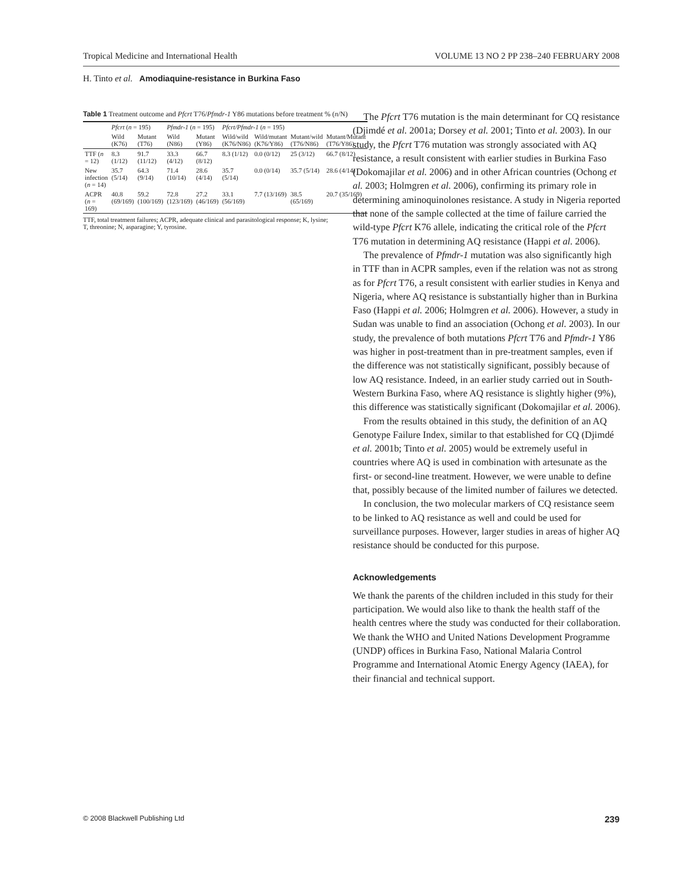Tropical Medicine and International Health VOLUME 13 NO 2 PP 238–240 FEBRUARY 2008
H. Tinto et al. Amodiaquine-resistance in Burkina Faso
Table 1 Treatment outcome and Pfcrt T76/ Pfmdr-1 Y86 mutations before treatment % ( n /N)
| | Pfcrt ( n = 195) | | Pfmdr-1 ( n = 195) | | Pfcrt/Pfmdr-1 ( n = 195) | | | |
| --- | --- | --- | --- | --- | --- | --- | --- | --- |
| | Wild (K76) | Mutant (T76) | Wild (N86) | Mutant (Y86) | Wild/wild (K76/N86) | Wild/mutant (K76/Y86) | Mutant/wild (T76/N86) | Mutant/Mutant (T76/Y86) |
| TTF ( n = 12) | 8.3 (1/12) | 91.7 (11/12) | 33.3 (4/12) | 66.7 (8/12) | 8.3 (1/12) | 0.0 (0/12) | 25 (3/12) | 66.7 (8/12) |
| New infection ( n = 14) | 35.7 (5/14) | 64.3 (9/14) | 71.4 (10/14) | 28.6 (4/14) | 35.7 (5/14) | 0.0 (0/14) | 35.7 (5/14) | 28.6 (4/14) |
| ACPR ( n = 169) | 40.8 (69/169) | 59.2 (100/169) | 72.8 (123/169) | 27.2 (46/169) | 33.1 (56/169) | 7.7 (13/169) | 38.5 (65/169) | 20.7 (35/169) |
TTF, total treatment failures; ACPR, adequate clinical and parasitological response; K, lysine; T, threonine; N, asparagine; Y, tyrosine.
The Pfcrt T76 mutation is the main determinant for CQ resistance (Djimdé et al. 2001a; Dorsey et al. 2001; Tinto et al. 2003). In our study, the Pfcrt T76 mutation was strongly associated with AQ resistance, a result consistent with earlier studies in Burkina Faso (Dokomajilar et al. 2006) and in other African countries (Ochong et al. 2003; Holmgren et al. 2006), confirming its primary role in determining aminoquinolones resistance. A study in Nigeria reported that none of the sample collected at the time of failure carried the wild-type Pfcrt K76 allele, indicating the critical role of the Pfcrt T76 mutation in determining AQ resistance (Happi et al. 2006).
The prevalence of Pfmdr-1 mutation was also significantly high in TTF than in ACPR samples, even if the relation was not as strong as for Pfcrt T76, a result consistent with earlier studies in Kenya and Nigeria, where AQ resistance is substantially higher than in Burkina Faso (Happi et al. 2006; Holmgren et al. 2006). However, a study in Sudan was unable to find an association (Ochong et al. 2003). In our study, the prevalence of both mutations Pfcrt T76 and Pfmdr-1 Y86 was higher in post-treatment than in pre-treatment samples, even if the difference was not statistically significant, possibly because of low AQ resistance. Indeed, in an earlier study carried out in South-Western Burkina Faso, where AQ resistance is slightly higher (9%), this difference was statistically significant (Dokomajilar et al. 2006).
From the results obtained in this study, the definition of an AQ Genotype Failure Index, similar to that established for CQ (Djimdé et al. 2001b; Tinto et al. 2005) would be extremely useful in countries where AQ is used in combination with artesunate as the first- or second-line treatment. However, we were unable to define that, possibly because of the limited number of failures we detected.
In conclusion, the two molecular markers of CQ resistance seem to be linked to AQ resistance as well and could be used for surveillance purposes. However, larger studies in areas of higher AQ resistance should be conducted for this purpose.
Acknowledgements
We thank the parents of the children included in this study for their participation. We would also like to thank the health staff of the health centres where the study was conducted for their collaboration. We thank the WHO and United Nations Development Programme (UNDP) offices in Burkina Faso, National Malaria Control Programme and International Atomic Energy Agency (IAEA), for their financial and technical support.
© 2008 Blackwell Publishing Ltd 239